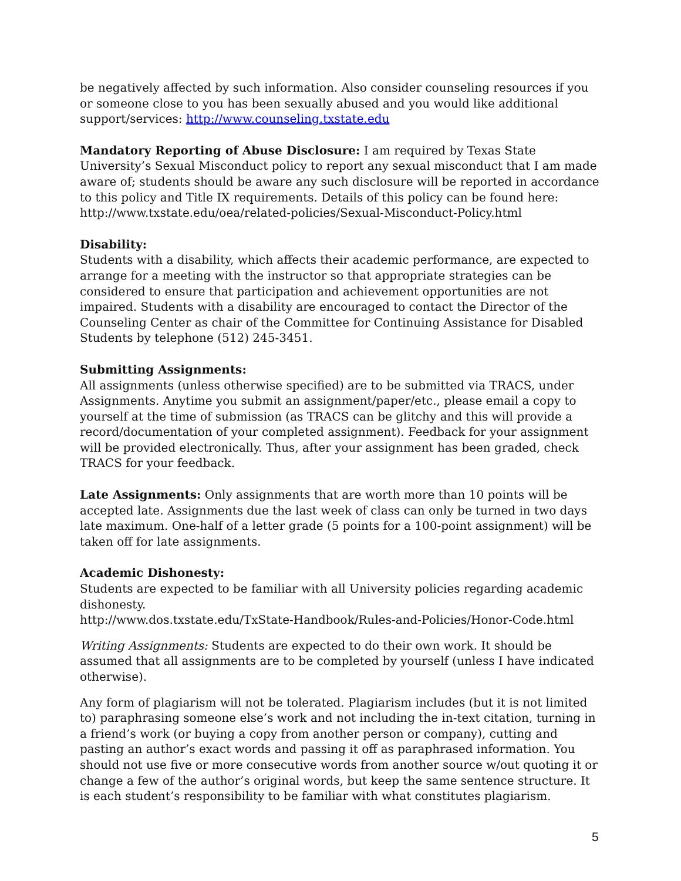be negatively affected by such information. Also consider counseling resources if you or someone close to you has been sexually abused and you would like additional support/services: http://www.counseling.txstate.edu
Mandatory Reporting of Abuse Disclosure: I am required by Texas State University’s Sexual Misconduct policy to report any sexual misconduct that I am made aware of; students should be aware any such disclosure will be reported in accordance to this policy and Title IX requirements. Details of this policy can be found here: http://www.txstate.edu/oea/related-policies/Sexual-Misconduct-Policy.html
Disability:
Students with a disability, which affects their academic performance, are expected to arrange for a meeting with the instructor so that appropriate strategies can be considered to ensure that participation and achievement opportunities are not impaired. Students with a disability are encouraged to contact the Director of the Counseling Center as chair of the Committee for Continuing Assistance for Disabled Students by telephone (512) 245-3451.
Submitting Assignments:
All assignments (unless otherwise specified) are to be submitted via TRACS, under Assignments. Anytime you submit an assignment/paper/etc., please email a copy to yourself at the time of submission (as TRACS can be glitchy and this will provide a record/documentation of your completed assignment). Feedback for your assignment will be provided electronically. Thus, after your assignment has been graded, check TRACS for your feedback.
Late Assignments: Only assignments that are worth more than 10 points will be accepted late. Assignments due the last week of class can only be turned in two days late maximum. One-half of a letter grade (5 points for a 100-point assignment) will be taken off for late assignments.
Academic Dishonesty:
Students are expected to be familiar with all University policies regarding academic dishonesty.
http://www.dos.txstate.edu/TxState-Handbook/Rules-and-Policies/Honor-Code.html
Writing Assignments: Students are expected to do their own work. It should be assumed that all assignments are to be completed by yourself (unless I have indicated otherwise).
Any form of plagiarism will not be tolerated. Plagiarism includes (but it is not limited to) paraphrasing someone else’s work and not including the in-text citation, turning in a friend’s work (or buying a copy from another person or company), cutting and pasting an author’s exact words and passing it off as paraphrased information. You should not use five or more consecutive words from another source w/out quoting it or change a few of the author’s original words, but keep the same sentence structure. It is each student’s responsibility to be familiar with what constitutes plagiarism.
5